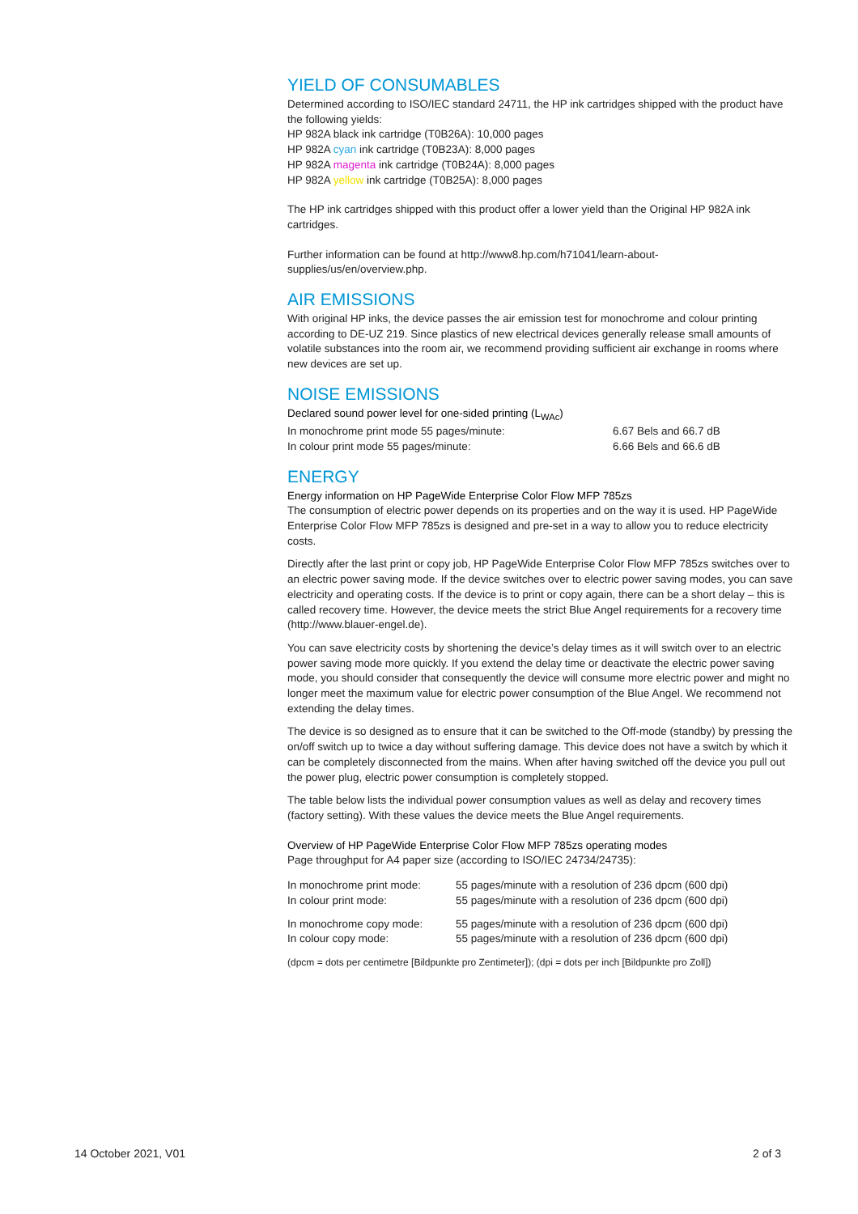YIELD OF CONSUMABLES
Determined according to ISO/IEC standard 24711, the HP ink cartridges shipped with the product have the following yields:
HP 982A black ink cartridge (T0B26A): 10,000 pages
HP 982A cyan ink cartridge (T0B23A): 8,000 pages
HP 982A magenta ink cartridge (T0B24A): 8,000 pages
HP 982A yellow ink cartridge (T0B25A): 8,000 pages
The HP ink cartridges shipped with this product offer a lower yield than the Original HP 982A ink cartridges.
Further information can be found at http://www8.hp.com/h71041/learn-about-supplies/us/en/overview.php.
AIR EMISSIONS
With original HP inks, the device passes the air emission test for monochrome and colour printing according to DE-UZ 219. Since plastics of new electrical devices generally release small amounts of volatile substances into the room air, we recommend providing sufficient air exchange in rooms where new devices are set up.
NOISE EMISSIONS
Declared sound power level for one-sided printing (L<sub>WAc</sub>)
| In monochrome print mode 55 pages/minute: | 6.67 Bels and 66.7 dB |
| In colour print mode 55 pages/minute: | 6.66 Bels and 66.6 dB |
ENERGY
Energy information on HP PageWide Enterprise Color Flow MFP 785zs
The consumption of electric power depends on its properties and on the way it is used. HP PageWide Enterprise Color Flow MFP 785zs is designed and pre-set in a way to allow you to reduce electricity costs.
Directly after the last print or copy job, HP PageWide Enterprise Color Flow MFP 785zs switches over to an electric power saving mode. If the device switches over to electric power saving modes, you can save electricity and operating costs. If the device is to print or copy again, there can be a short delay – this is called recovery time. However, the device meets the strict Blue Angel requirements for a recovery time (http://www.blauer-engel.de).
You can save electricity costs by shortening the device’s delay times as it will switch over to an electric power saving mode more quickly. If you extend the delay time or deactivate the electric power saving mode, you should consider that consequently the device will consume more electric power and might no longer meet the maximum value for electric power consumption of the Blue Angel. We recommend not extending the delay times.
The device is so designed as to ensure that it can be switched to the Off-mode (standby) by pressing the on/off switch up to twice a day without suffering damage. This device does not have a switch by which it can be completely disconnected from the mains. When after having switched off the device you pull out the power plug, electric power consumption is completely stopped.
The table below lists the individual power consumption values as well as delay and recovery times (factory setting). With these values the device meets the Blue Angel requirements.
Overview of HP PageWide Enterprise Color Flow MFP 785zs operating modes
Page throughput for A4 paper size (according to ISO/IEC 24734/24735):
| In monochrome print mode: | 55 pages/minute with a resolution of 236 dpcm (600 dpi) |
| In colour print mode: | 55 pages/minute with a resolution of 236 dpcm (600 dpi) |
| In monochrome copy mode: | 55 pages/minute with a resolution of 236 dpcm (600 dpi) |
| In colour copy mode: | 55 pages/minute with a resolution of 236 dpcm (600 dpi) |
(dpcm = dots per centimetre [Bildpunkte pro Zentimeter]); (dpi = dots per inch [Bildpunkte pro Zoll])
14 October 2021, V01 2 of 3